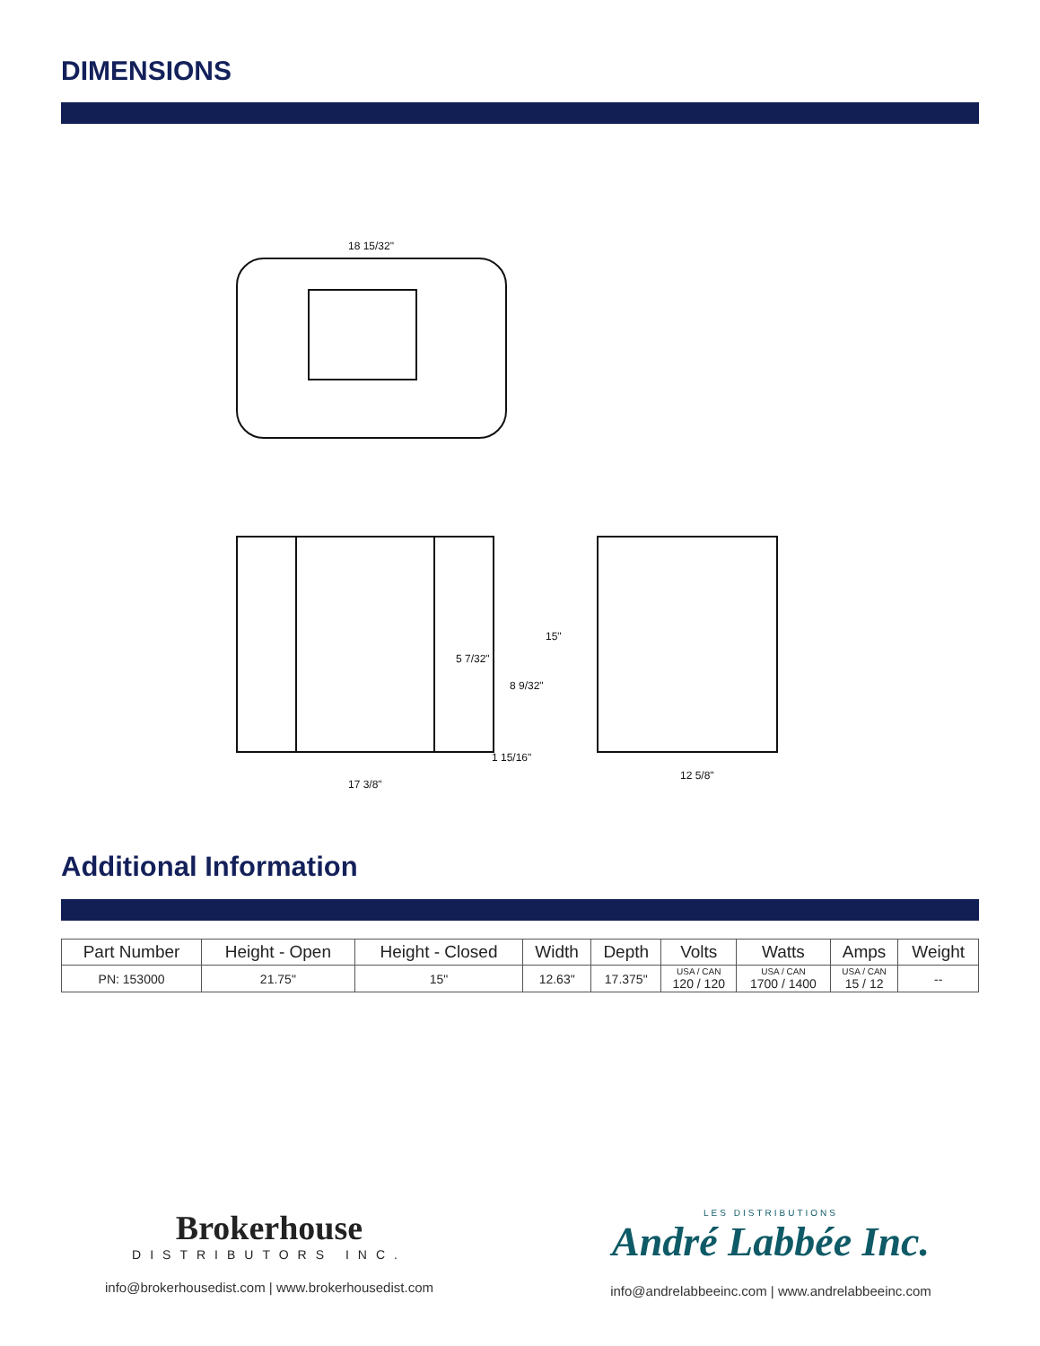DIMENSIONS
18 15/32"
15"
5 7/32"
8 9/32"
1 15/16"
17 3/8"
12 5/8"
Additional Information
| Part Number | Height - Open | Height - Closed | Width | Depth | Volts | Watts | Amps | Weight |
| --- | --- | --- | --- | --- | --- | --- | --- | --- |
| PN: 153000 | 21.75" | 15" | 12.63" | 17.375" | USA / CAN 120 / 120 | USA / CAN 1700 / 1400 | USA / CAN 15 / 12 | -- |
Brokerhouse
DISTRIBUTORS INC.
info@brokerhousedist.com | www.brokerhousedist.com
LES DISTRIBUTIONS
André Labbée Inc.
info@andrelabbeeinc.com | www.andrelabbeeinc.com